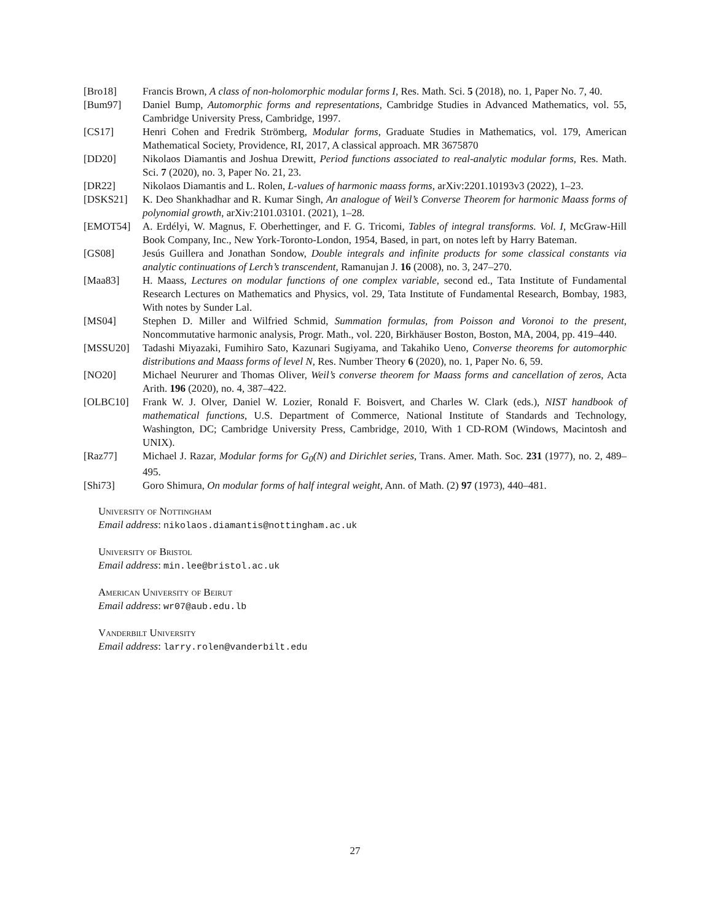[Bro18] Francis Brown, A class of non-holomorphic modular forms I, Res. Math. Sci. 5 (2018), no. 1, Paper No. 7, 40.
[Bum97] Daniel Bump, Automorphic forms and representations, Cambridge Studies in Advanced Mathematics, vol. 55, Cambridge University Press, Cambridge, 1997.
[CS17] Henri Cohen and Fredrik Strömberg, Modular forms, Graduate Studies in Mathematics, vol. 179, American Mathematical Society, Providence, RI, 2017, A classical approach. MR 3675870
[DD20] Nikolaos Diamantis and Joshua Drewitt, Period functions associated to real-analytic modular forms, Res. Math. Sci. 7 (2020), no. 3, Paper No. 21, 23.
[DR22] Nikolaos Diamantis and L. Rolen, L-values of harmonic maass forms, arXiv:2201.10193v3 (2022), 1–23.
[DSKS21] K. Deo Shankhadhar and R. Kumar Singh, An analogue of Weil’s Converse Theorem for harmonic Maass forms of polynomial growth, arXiv:2101.03101. (2021), 1–28.
[EMOT54] A. Erdélyi, W. Magnus, F. Oberhettinger, and F. G. Tricomi, Tables of integral transforms. Vol. I, McGraw-Hill Book Company, Inc., New York-Toronto-London, 1954, Based, in part, on notes left by Harry Bateman.
[GS08] Jesús Guillera and Jonathan Sondow, Double integrals and infinite products for some classical constants via analytic continuations of Lerch’s transcendent, Ramanujan J. 16 (2008), no. 3, 247–270.
[Maa83] H. Maass, Lectures on modular functions of one complex variable, second ed., Tata Institute of Fundamental Research Lectures on Mathematics and Physics, vol. 29, Tata Institute of Fundamental Research, Bombay, 1983, With notes by Sunder Lal.
[MS04] Stephen D. Miller and Wilfried Schmid, Summation formulas, from Poisson and Voronoi to the present, Noncommutative harmonic analysis, Progr. Math., vol. 220, Birkhäuser Boston, Boston, MA, 2004, pp. 419–440.
[MSSU20] Tadashi Miyazaki, Fumihiro Sato, Kazunari Sugiyama, and Takahiko Ueno, Converse theorems for automorphic distributions and Maass forms of level N, Res. Number Theory 6 (2020), no. 1, Paper No. 6, 59.
[NO20] Michael Neururer and Thomas Oliver, Weil’s converse theorem for Maass forms and cancellation of zeros, Acta Arith. 196 (2020), no. 4, 387–422.
[OLBC10] Frank W. J. Olver, Daniel W. Lozier, Ronald F. Boisvert, and Charles W. Clark (eds.), NIST handbook of mathematical functions, U.S. Department of Commerce, National Institute of Standards and Technology, Washington, DC; Cambridge University Press, Cambridge, 2010, With 1 CD-ROM (Windows, Macintosh and UNIX).
[Raz77] Michael J. Razar, Modular forms for G<sub>0</sub>(N) and Dirichlet series, Trans. Amer. Math. Soc. 231 (1977), no. 2, 489–495.
[Shi73] Goro Shimura, On modular forms of half integral weight, Ann. of Math. (2) 97 (1973), 440–481.
University of Nottingham
Email address: nikolaos.diamantis@nottingham.ac.uk
University of Bristol
Email address: min.lee@bristol.ac.uk
American University of Beirut
Email address: wr07@aub.edu.lb
Vanderbilt University
Email address: larry.rolen@vanderbilt.edu
27